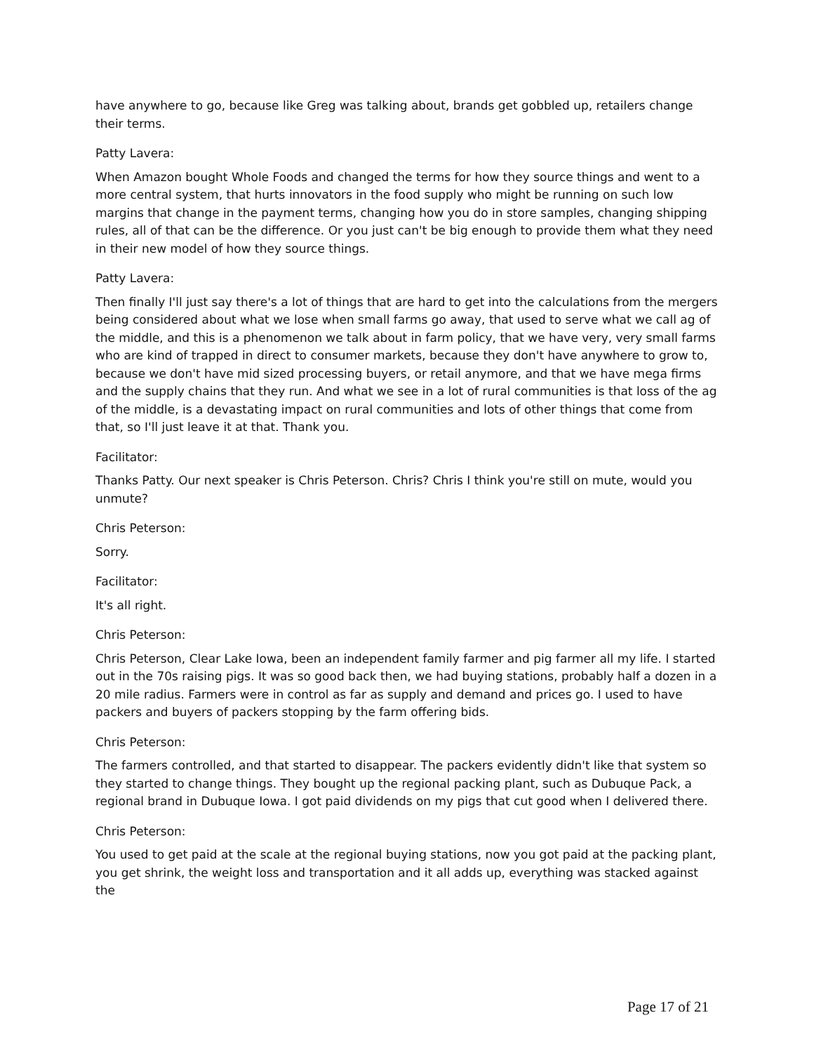have anywhere to go, because like Greg was talking about, brands get gobbled up, retailers change their terms.
Patty Lavera:
When Amazon bought Whole Foods and changed the terms for how they source things and went to a more central system, that hurts innovators in the food supply who might be running on such low margins that change in the payment terms, changing how you do in store samples, changing shipping rules, all of that can be the difference. Or you just can't be big enough to provide them what they need in their new model of how they source things.
Patty Lavera:
Then finally I'll just say there's a lot of things that are hard to get into the calculations from the mergers being considered about what we lose when small farms go away, that used to serve what we call ag of the middle, and this is a phenomenon we talk about in farm policy, that we have very, very small farms who are kind of trapped in direct to consumer markets, because they don't have anywhere to grow to, because we don't have mid sized processing buyers, or retail anymore, and that we have mega firms and the supply chains that they run. And what we see in a lot of rural communities is that loss of the ag of the middle, is a devastating impact on rural communities and lots of other things that come from that, so I'll just leave it at that. Thank you.
Facilitator:
Thanks Patty. Our next speaker is Chris Peterson. Chris? Chris I think you're still on mute, would you unmute?
Chris Peterson:
Sorry.
Facilitator:
It's all right.
Chris Peterson:
Chris Peterson, Clear Lake Iowa, been an independent family farmer and pig farmer all my life. I started out in the 70s raising pigs. It was so good back then, we had buying stations, probably half a dozen in a 20 mile radius. Farmers were in control as far as supply and demand and prices go. I used to have packers and buyers of packers stopping by the farm offering bids.
Chris Peterson:
The farmers controlled, and that started to disappear. The packers evidently didn't like that system so they started to change things. They bought up the regional packing plant, such as Dubuque Pack, a regional brand in Dubuque Iowa. I got paid dividends on my pigs that cut good when I delivered there.
Chris Peterson:
You used to get paid at the scale at the regional buying stations, now you got paid at the packing plant, you get shrink, the weight loss and transportation and it all adds up, everything was stacked against the
Page 17 of 21